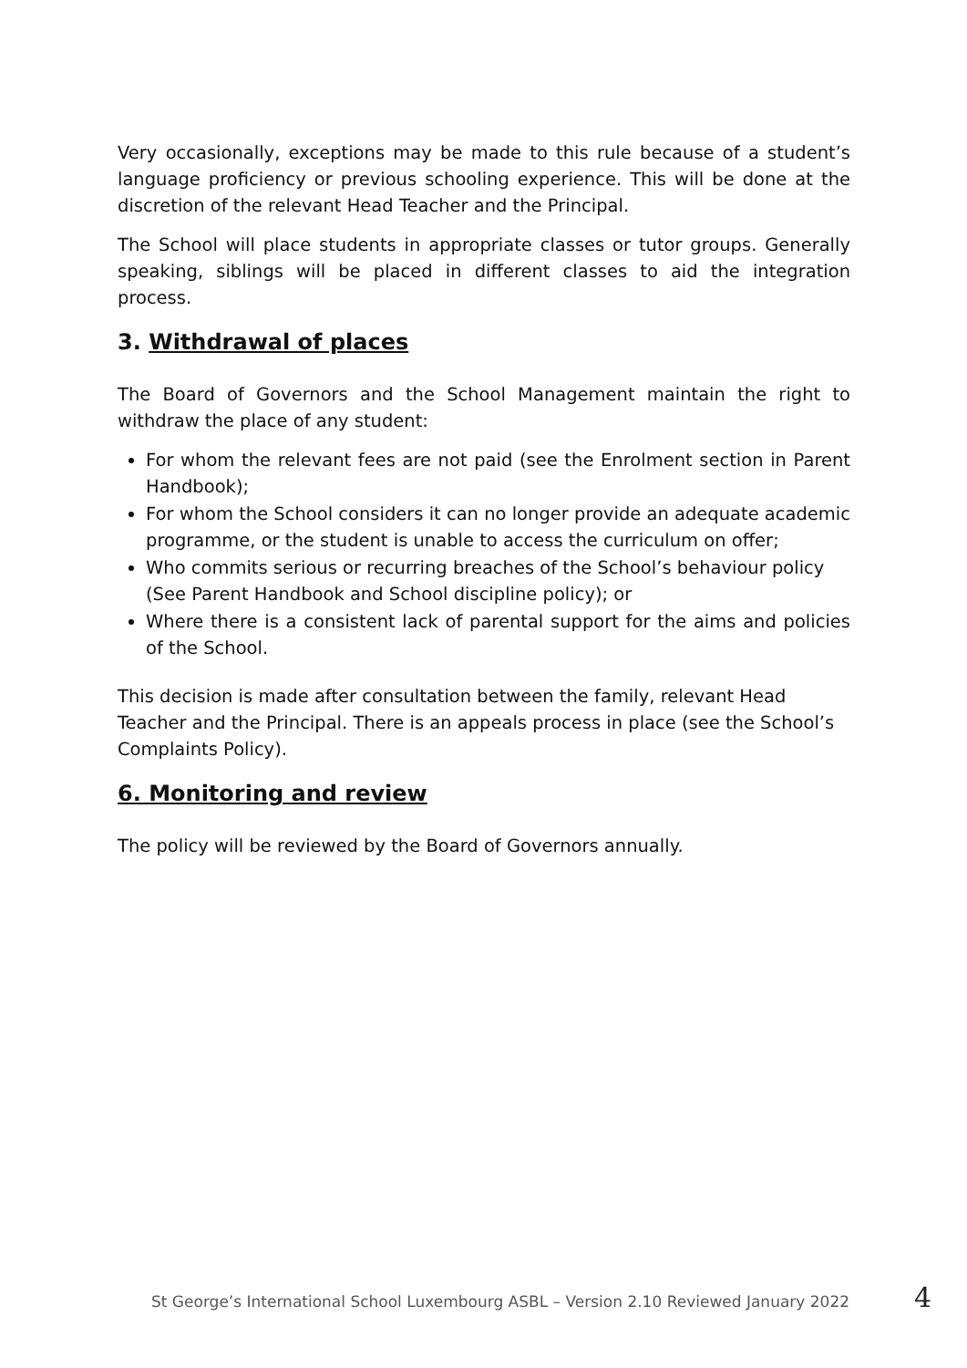Very occasionally, exceptions may be made to this rule because of a student’s language proficiency or previous schooling experience. This will be done at the discretion of the relevant Head Teacher and the Principal.
The School will place students in appropriate classes or tutor groups. Generally speaking, siblings will be placed in different classes to aid the integration process.
3. Withdrawal of places
The Board of Governors and the School Management maintain the right to withdraw the place of any student:
For whom the relevant fees are not paid (see the Enrolment section in Parent Handbook);
For whom the School considers it can no longer provide an adequate academic programme, or the student is unable to access the curriculum on offer;
Who commits serious or recurring breaches of the School’s behaviour policy (See Parent Handbook and School discipline policy); or
Where there is a consistent lack of parental support for the aims and policies of the School.
This decision is made after consultation between the family, relevant Head Teacher and the Principal. There is an appeals process in place (see the School’s Complaints Policy).
6. Monitoring and review
The policy will be reviewed by the Board of Governors annually.
St George’s International School Luxembourg ASBL – Version 2.10 Reviewed January 2022
4